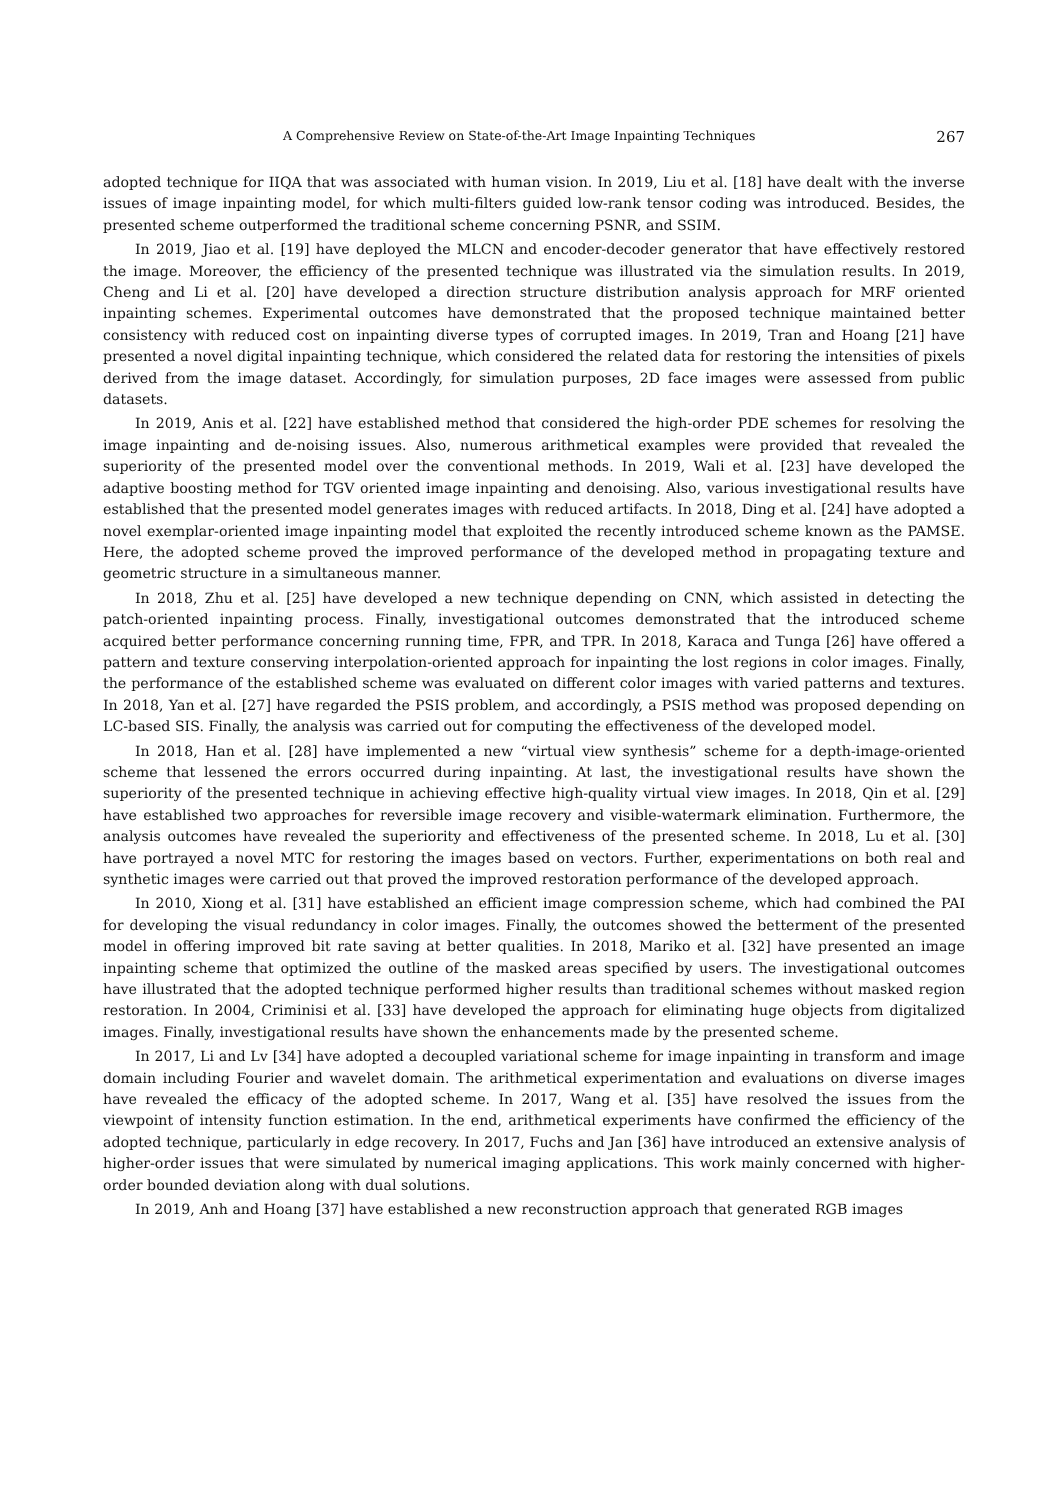A Comprehensive Review on State-of-the-Art Image Inpainting Techniques 267
adopted technique for IIQA that was associated with human vision. In 2019, Liu et al. [18] have dealt with the inverse issues of image inpainting model, for which multi-filters guided low-rank tensor coding was introduced. Besides, the presented scheme outperformed the traditional scheme concerning PSNR, and SSIM.
In 2019, Jiao et al. [19] have deployed the MLCN and encoder-decoder generator that have effectively restored the image. Moreover, the efficiency of the presented technique was illustrated via the simulation results. In 2019, Cheng and Li et al. [20] have developed a direction structure distribution analysis approach for MRF oriented inpainting schemes. Experimental outcomes have demonstrated that the proposed technique maintained better consistency with reduced cost on inpainting diverse types of corrupted images. In 2019, Tran and Hoang [21] have presented a novel digital inpainting technique, which considered the related data for restoring the intensities of pixels derived from the image dataset. Accordingly, for simulation purposes, 2D face images were assessed from public datasets.
In 2019, Anis et al. [22] have established method that considered the high-order PDE schemes for resolving the image inpainting and de-noising issues. Also, numerous arithmetical examples were provided that revealed the superiority of the presented model over the conventional methods. In 2019, Wali et al. [23] have developed the adaptive boosting method for TGV oriented image inpainting and denoising. Also, various investigational results have established that the presented model generates images with reduced artifacts. In 2018, Ding et al. [24] have adopted a novel exemplar-oriented image inpainting model that exploited the recently introduced scheme known as the PAMSE. Here, the adopted scheme proved the improved performance of the developed method in propagating texture and geometric structure in a simultaneous manner.
In 2018, Zhu et al. [25] have developed a new technique depending on CNN, which assisted in detecting the patch-oriented inpainting process. Finally, investigational outcomes demonstrated that the introduced scheme acquired better performance concerning running time, FPR, and TPR. In 2018, Karaca and Tunga [26] have offered a pattern and texture conserving interpolation-oriented approach for inpainting the lost regions in color images. Finally, the performance of the established scheme was evaluated on different color images with varied patterns and textures. In 2018, Yan et al. [27] have regarded the PSIS problem, and accordingly, a PSIS method was proposed depending on LC-based SIS. Finally, the analysis was carried out for computing the effectiveness of the developed model.
In 2018, Han et al. [28] have implemented a new “virtual view synthesis” scheme for a depth-image-oriented scheme that lessened the errors occurred during inpainting. At last, the investigational results have shown the superiority of the presented technique in achieving effective high-quality virtual view images. In 2018, Qin et al. [29] have established two approaches for reversible image recovery and visible-watermark elimination. Furthermore, the analysis outcomes have revealed the superiority and effectiveness of the presented scheme. In 2018, Lu et al. [30] have portrayed a novel MTC for restoring the images based on vectors. Further, experimentations on both real and synthetic images were carried out that proved the improved restoration performance of the developed approach.
In 2010, Xiong et al. [31] have established an efficient image compression scheme, which had combined the PAI for developing the visual redundancy in color images. Finally, the outcomes showed the betterment of the presented model in offering improved bit rate saving at better qualities. In 2018, Mariko et al. [32] have presented an image inpainting scheme that optimized the outline of the masked areas specified by users. The investigational outcomes have illustrated that the adopted technique performed higher results than traditional schemes without masked region restoration. In 2004, Criminisi et al. [33] have developed the approach for eliminating huge objects from digitalized images. Finally, investigational results have shown the enhancements made by the presented scheme.
In 2017, Li and Lv [34] have adopted a decoupled variational scheme for image inpainting in transform and image domain including Fourier and wavelet domain. The arithmetical experimentation and evaluations on diverse images have revealed the efficacy of the adopted scheme. In 2017, Wang et al. [35] have resolved the issues from the viewpoint of intensity function estimation. In the end, arithmetical experiments have confirmed the efficiency of the adopted technique, particularly in edge recovery. In 2017, Fuchs and Jan [36] have introduced an extensive analysis of higher-order issues that were simulated by numerical imaging applications. This work mainly concerned with higher-order bounded deviation along with dual solutions.
In 2019, Anh and Hoang [37] have established a new reconstruction approach that generated RGB images